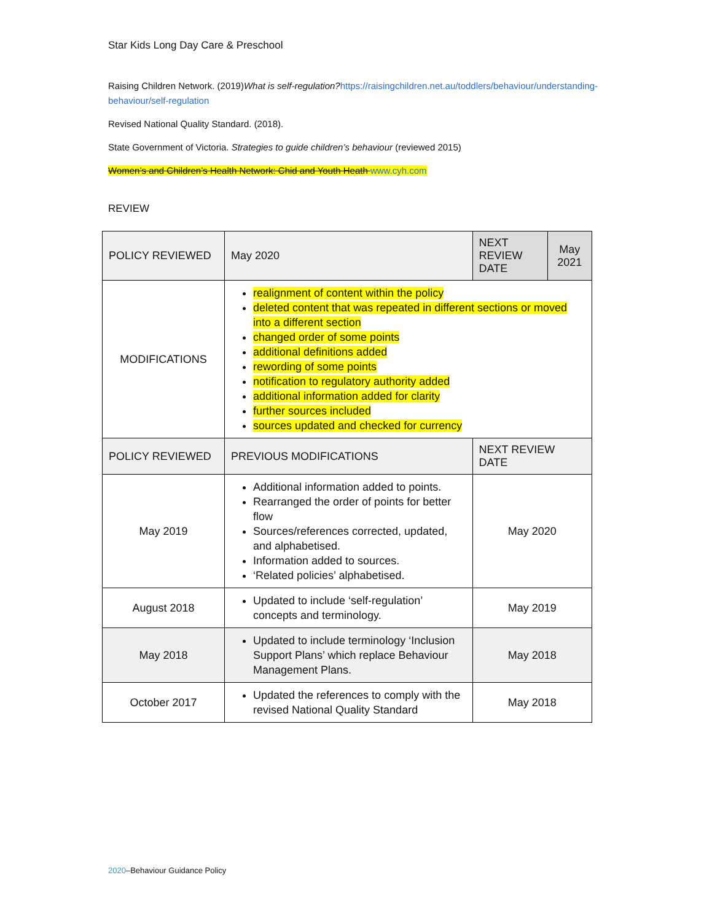Star Kids Long Day Care & Preschool
Raising Children Network. (2019)What is self-regulation?https://raisingchildren.net.au/toddlers/behaviour/understanding-behaviour/self-regulation
Revised National Quality Standard. (2018).
State Government of Victoria. Strategies to guide children’s behaviour (reviewed 2015)
Women’s and Children’s Health Network: Chid and Youth Heath www.cyh.com
REVIEW
| POLICY REVIEWED | May 2020 | NEXT REVIEW DATE | May 2021 |
| MODIFICATIONS | realignment of content within the policy deleted content that was repeated in different sections or moved into a different section changed order of some points additional definitions added rewording of some points notification to regulatory authority added additional information added for clarity further sources included sources updated and checked for currency | | |
| POLICY REVIEWED | PREVIOUS MODIFICATIONS | NEXT REVIEW DATE | |
| May 2019 | Additional information added to points. Rearranged the order of points for better flow Sources/references corrected, updated, and alphabetised. Information added to sources. ‘Related policies’ alphabetised. | May 2020 | |
| August 2018 | Updated to include ‘self-regulation’ concepts and terminology. | May 2019 | |
| May 2018 | Updated to include terminology ‘Inclusion Support Plans’ which replace Behaviour Management Plans. | May 2018 | |
| October 2017 | Updated the references to comply with the revised National Quality Standard | May 2018 | |
2020–Behaviour Guidance Policy